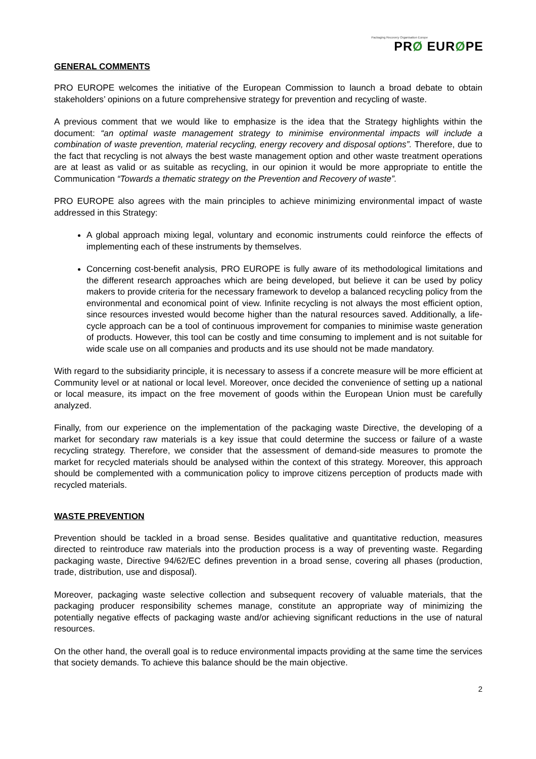Packaging Recovery Organisation Europe
PRØ EURØPE
GENERAL COMMENTS
PRO EUROPE welcomes the initiative of the European Commission to launch a broad debate to obtain stakeholders’ opinions on a future comprehensive strategy for prevention and recycling of waste.
A previous comment that we would like to emphasize is the idea that the Strategy highlights within the document: “an optimal waste management strategy to minimise environmental impacts will include a combination of waste prevention, material recycling, energy recovery and disposal options”. Therefore, due to the fact that recycling is not always the best waste management option and other waste treatment operations are at least as valid or as suitable as recycling, in our opinion it would be more appropriate to entitle the Communication “Towards a thematic strategy on the Prevention and Recovery of waste”.
PRO EUROPE also agrees with the main principles to achieve minimizing environmental impact of waste addressed in this Strategy:
A global approach mixing legal, voluntary and economic instruments could reinforce the effects of implementing each of these instruments by themselves.
Concerning cost-benefit analysis, PRO EUROPE is fully aware of its methodological limitations and the different research approaches which are being developed, but believe it can be used by policy makers to provide criteria for the necessary framework to develop a balanced recycling policy from the environmental and economical point of view. Infinite recycling is not always the most efficient option, since resources invested would become higher than the natural resources saved. Additionally, a life-cycle approach can be a tool of continuous improvement for companies to minimise waste generation of products. However, this tool can be costly and time consuming to implement and is not suitable for wide scale use on all companies and products and its use should not be made mandatory.
With regard to the subsidiarity principle, it is necessary to assess if a concrete measure will be more efficient at Community level or at national or local level. Moreover, once decided the convenience of setting up a national or local measure, its impact on the free movement of goods within the European Union must be carefully analyzed.
Finally, from our experience on the implementation of the packaging waste Directive, the developing of a market for secondary raw materials is a key issue that could determine the success or failure of a waste recycling strategy. Therefore, we consider that the assessment of demand-side measures to promote the market for recycled materials should be analysed within the context of this strategy. Moreover, this approach should be complemented with a communication policy to improve citizens perception of products made with recycled materials.
WASTE PREVENTION
Prevention should be tackled in a broad sense. Besides qualitative and quantitative reduction, measures directed to reintroduce raw materials into the production process is a way of preventing waste. Regarding packaging waste, Directive 94/62/EC defines prevention in a broad sense, covering all phases (production, trade, distribution, use and disposal).
Moreover, packaging waste selective collection and subsequent recovery of valuable materials, that the packaging producer responsibility schemes manage, constitute an appropriate way of minimizing the potentially negative effects of packaging waste and/or achieving significant reductions in the use of natural resources.
On the other hand, the overall goal is to reduce environmental impacts providing at the same time the services that society demands. To achieve this balance should be the main objective.
2